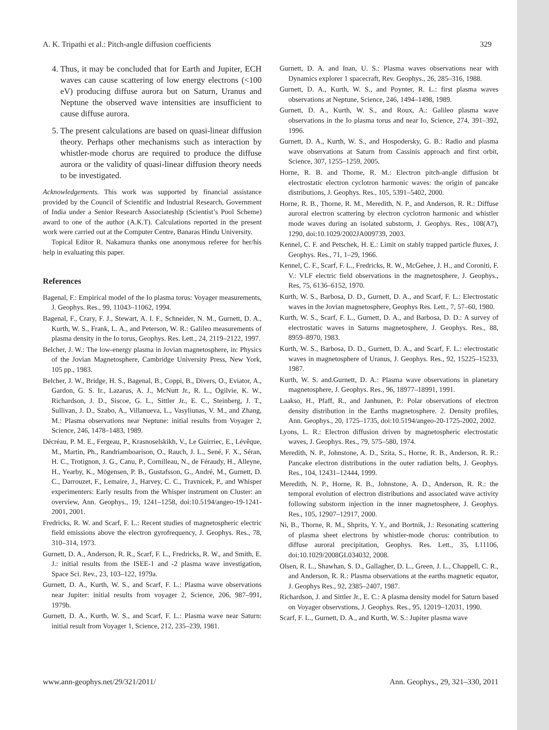A. K. Tripathi et al.: Pitch-angle diffusion coefficients 329
4. Thus, it may be concluded that for Earth and Jupiter, ECH waves can cause scattering of low energy electrons (<100 eV) producing diffuse aurora but on Saturn, Uranus and Neptune the observed wave intensities are insufficient to cause diffuse aurora.
5. The present calculations are based on quasi-linear diffusion theory. Perhaps other mechanisms such as interaction by whistler-mode chorus are required to produce the diffuse aurora or the validity of quasi-linear diffusion theory needs to be investigated.
Acknowledgements. This work was supported by financial assistance provided by the Council of Scientific and Industrial Research, Government of India under a Senior Research Associateship (Scientist’s Pool Scheme) award to one of the author (A.K.T). Calculations reported in the present work were carried out at the Computer Centre, Banaras Hindu University.
Topical Editor R. Nakamura thanks one anonymous referee for her/his help in evaluating this paper.
References
Bagenal, F.: Empirical model of the Io plasma torus: Voyager measurements, J. Geophys. Res., 99, 11043–11062, 1994.
Bagenal, F., Crary, F. J., Stewart, A. I. F., Schneider, N. M., Gurnett, D. A., Kurth, W. S., Frank, L. A., and Peterson, W. R.: Galileo measurements of plasma density in the Io torus, Geophys. Res. Lett., 24, 2119–2122, 1997.
Belcher, J. W.: The low-energy plasma in Jovian magnetosphere, in: Physics of the Jovian Magnetosphere, Cambridge University Press, New York, 105 pp., 1983.
Belcher, J. W., Bridge, H. S., Bagenal, B., Coppi, B., Divers, O., Eviator, A., Gardon, G. S. Ir., Lazarus, A. J., McNutt Jr., R. L., Ogilvie, K. W., Richardson, J. D., Siscoe, G. L., Sittler Jr., E. C., Steinberg, J. T., Sullivan, J. D., Szabo, A., Villanueva, L., Vasyliunas, V. M., and Zhang, M.: Plasma observations near Neptune: initial results from Voyager 2, Science, 246, 1478–1483, 1989.
Décréau, P. M. E., Fergeau, P., Krasnoselskikh, V., Le Guirriec, E., Lévêque, M., Martin, Ph., Randriamboarison, O., Rauch, J. L., Sené, F. X., Séran, H. C., Trotignon, J. G., Canu, P., Cornilleau, N., de Féraudy, H., Alleyne, H., Yearby, K., Mögensen, P. B., Gustafsson, G., André, M., Gurnett, D. C., Darrouzet, F., Lemaire, J., Harvey, C. C., Travnicek, P., and Whisper experimenters: Early results from the Whisper instrument on Cluster: an overview, Ann. Geophys., 19, 1241–1258, doi:10.5194/angeo-19-1241-2001, 2001.
Fredricks, R. W. and Scarf, F. L.: Recent studies of magnetospheric electric field emissions above the electron gyrofrequency, J. Geophys. Res., 78, 310–314, 1973.
Gurnett, D. A., Anderson, R. R., Scarf, F. L., Fredricks, R. W., and Smith, E. J.: initial results from the ISEE-1 and -2 plasma wave investigation, Space Sci. Rev., 23, 103–122, 1979a.
Gurnett, D. A., Kurth, W. S., and Scarf, F. L.: Plasma wave observations near Jupiter: initial results from voyager 2, Science, 206, 987–991, 1979b.
Gurnett, D. A., Kurth, W. S., and Scarf, F. L.: Plasma wave near Saturn: initial result from Voyager 1, Science, 212, 235–239, 1981.
Gurnett, D. A. and Inan, U. S.: Plasma waves observations near with Dynamics explorer 1 spacecraft, Rev. Geophys., 26, 285–316, 1988.
Gurnett, D. A., Kurth, W. S., and Poynter, R. L.: first plasma waves observations at Neptune, Science, 246, 1494–1498, 1989.
Gurnett, D. A., Kurth, W. S., and Roux, A.: Galileo plasma wave observations in the Io plasma torus and near Io, Science, 274, 391–392, 1996.
Gurnett, D. A., Kurth, W. S., and Hospodersky, G. B.: Radio and plasma wave observations at Saturn from Cassinis approach and first orbit, Science, 307, 1255–1259, 2005.
Horne, R. B. and Thorne, R. M.: Electron pitch-angle diffusion bt electrostatic electron cyclotron harmonic waves: the origin of pancake distributions, J. Geophys. Res., 105, 5391–5402, 2000.
Horne, R. B., Thorne, R. M., Meredith, N. P., and Anderson, R. R.: Diffuse auroral electron scattering by electron cyclotron harmonic and whistler mode waves during an isolated substorm, J. Geophys. Res., 108(A7), 1290, doi:10.1029/2002JA009739, 2003.
Kennel, C. F. and Petschek, H. E.: Limit on stably trapped particle fluxes, J. Geophys. Res., 71, 1–29, 1966.
Kennel, C. F., Scarf, F. L., Fredricks, R. W., McGehee, J. H., and Coroniti, F. V.: VLF electric field observations in the magnetosphere, J. Geophys., Res, 75, 6136–6152, 1970.
Kurth, W. S., Barbosa, D. D., Gurnett, D. A., and Scarf, F. L.: Electrostatic waves in the Jovian magnetosphere, Geophys Res. Lett., 7, 57–60, 1980.
Kurth, W. S., Scarf, F. L., Gurnett, D. A., and Barbosa, D. D.: A survey of electrostatic waves in Saturns magnetosphere, J. Geophys. Res., 88, 8959–8970, 1983.
Kurth, W. S., Barbosa, D. D., Gurnett, D. A., and Scarf, F. L.: electrostatic waves in magnetosphere of Uranus, J. Geophys. Res., 92, 15225–15233, 1987.
Kurth, W. S. and.Gurnett, D. A.: Plasma wave observations in planetary magnetosphere, J. Geophys. Res., 96, 18977–18991, 1991.
Laakso, H., Pfaff, R., and Janhunen, P.: Polar observations of electron density distribution in the Earths magnetosphere. 2. Density profiles, Ann. Geophys., 20, 1725–1735, doi:10.5194/angeo-20-1725-2002, 2002.
Lyons, L. R.: Electron diffusion driven by magnetospheric electrostatic waves, J. Geophys. Res., 79, 575–580, 1974.
Meredith, N. P., Johnstone, A. D., Szita, S., Horne, R. B., Anderson, R. R.: Pancake electron distributions in the outer radiation belts, J. Geophys. Res., 104, 12431–12444, 1999.
Meredith, N. P., Horne, R. B., Johnstone, A. D., Anderson, R. R.: the temporal evolution of electron distributions and associated wave activity following substorm injection in the inner magnetosphere, J. Geophys. Res., 105, 12907–12917, 2000.
Ni, B., Thorne, R. M., Shprits, Y. Y., and Bortnik, J.: Resonating scattering of plasma sheet electrons by whistler-mode chorus: contribution to diffuse auroral precipitation, Geophys. Res. Lett., 35, L11106, doi:10.1029/2008GL034032, 2008.
Olsen, R. L., Shawhan, S. D., Gallagher, D. L., Green, J. L., Chappell, C. R., and Anderson, R. R.: Plasma observations at the earths magnetic equator, J. Geophys Res., 92, 2385–2407, 1987.
Richardson, J. and Sittler Jr., E. C.: A plasma density model for Saturn based on Voyager observstions, J. Geophys. Res., 95, 12019–12031, 1990.
Scarf, F. L., Gurnett, D. A., and Kurth, W. S.: Jupiter plasma wave
www.ann-geophys.net/29/321/2011/ Ann. Geophys., 29, 321–330, 2011